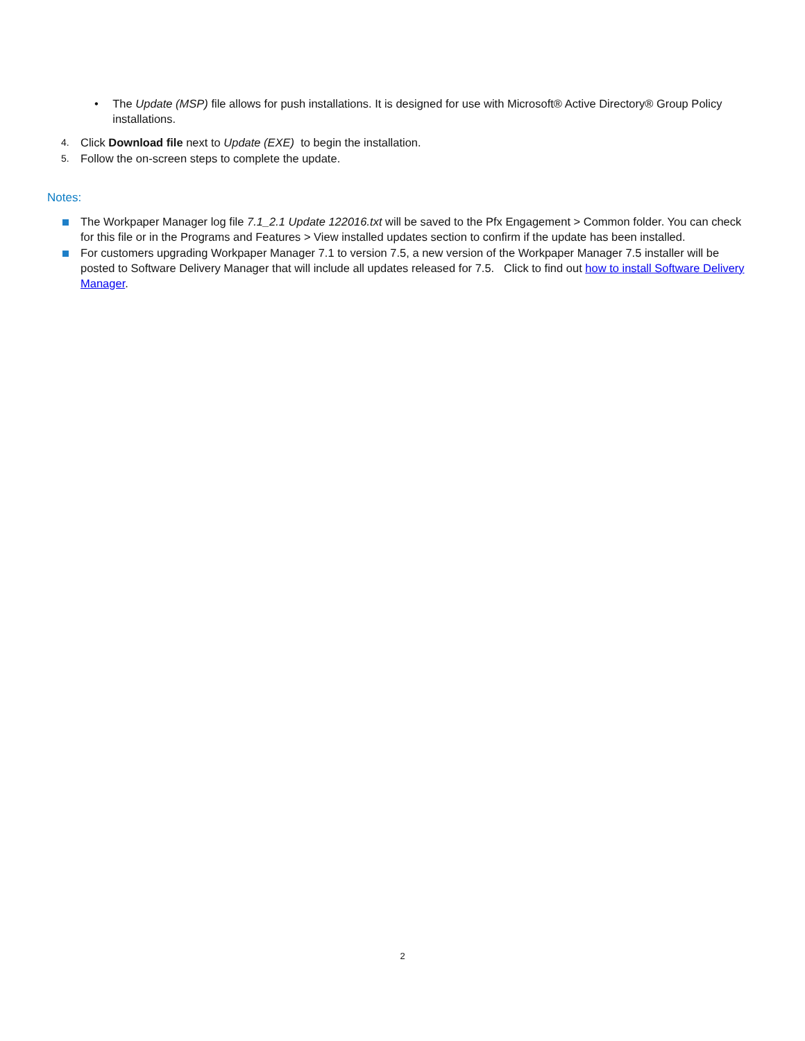• The Update (MSP) file allows for push installations. It is designed for use with Microsoft® Active Directory® Group Policy installations.
4.
Click Download file next to Update (EXE) to begin the installation.
5.
Follow the on-screen steps to complete the update.
Notes:
The Workpaper Manager log file 7.1_2.1 Update 122016.txt will be saved to the Pfx Engagement > Common folder. You can check for this file or in the Programs and Features > View installed updates section to confirm if the update has been installed.
For customers upgrading Workpaper Manager 7.1 to version 7.5, a new version of the Workpaper Manager 7.5 installer will be posted to Software Delivery Manager that will include all updates released for 7.5. Click to find out how to install Software Delivery Manager.
2